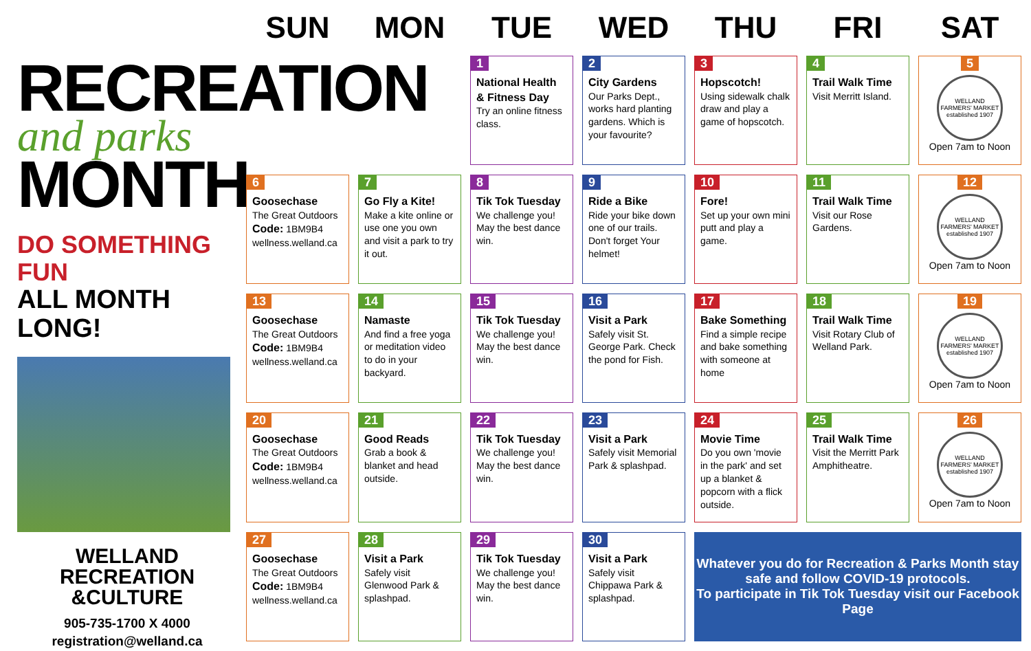RECREATION
and parks
MONTH
DO SOMETHING FUN
ALL MONTH LONG!
WELLAND
RECREATION
&CULTURE
905-735-1700 X 4000
registration@welland.ca
| SUN | MON | TUE | WED | THU | FRI | SAT |
| --- | --- | --- | --- | --- | --- | --- |
| | | 1 National Health & Fitness Day Try an online fitness class. | 2 City Gardens Our Parks Dept., works hard planting gardens. Which is your favourite? | 3 Hopscotch! Using sidewalk chalk draw and play a game of hopscotch. | 4 Trail Walk Time Visit Merritt Island. | 5 WELLAND FARMERS' MARKET established 1907 Open 7am to Noon |
| 6 Goosechase The Great Outdoors Code: 1BM9B4 wellness.welland.ca | 7 Go Fly a Kite! Make a kite online or use one you own and visit a park to try it out. | 8 Tik Tok Tuesday We challenge you! May the best dance win. | 9 Ride a Bike Ride your bike down one of our trails. Don't forget Your helmet! | 10 Fore! Set up your own mini putt and play a game. | 11 Trail Walk Time Visit our Rose Gardens. | 12 WELLAND FARMERS' MARKET established 1907 Open 7am to Noon |
| 13 Goosechase The Great Outdoors Code: 1BM9B4 wellness.welland.ca | 14 Namaste And find a free yoga or meditation video to do in your backyard. | 15 Tik Tok Tuesday We challenge you! May the best dance win. | 16 Visit a Park Safely visit St. George Park. Check the pond for Fish. | 17 Bake Something Find a simple recipe and bake something with someone at home | 18 Trail Walk Time Visit Rotary Club of Welland Park. | 19 WELLAND FARMERS' MARKET established 1907 Open 7am to Noon |
| 20 Goosechase The Great Outdoors Code: 1BM9B4 wellness.welland.ca | 21 Good Reads Grab a book & blanket and head outside. | 22 Tik Tok Tuesday We challenge you! May the best dance win. | 23 Visit a Park Safely visit Memorial Park & splashpad. | 24 Movie Time Do you own 'movie in the park' and set up a blanket & popcorn with a flick outside. | 25 Trail Walk Time Visit the Merritt Park Amphitheatre. | 26 WELLAND FARMERS' MARKET established 1907 Open 7am to Noon |
| 27 Goosechase The Great Outdoors Code: 1BM9B4 wellness.welland.ca | 28 Visit a Park Safely visit Glenwood Park & splashpad. | 29 Tik Tok Tuesday We challenge you! May the best dance win. | 30 Visit a Park Safely visit Chippawa Park & splashpad. | Whatever you do for Recreation & Parks Month stay safe and follow COVID-19 protocols. To participate in Tik Tok Tuesday visit our Facebook Page | | |